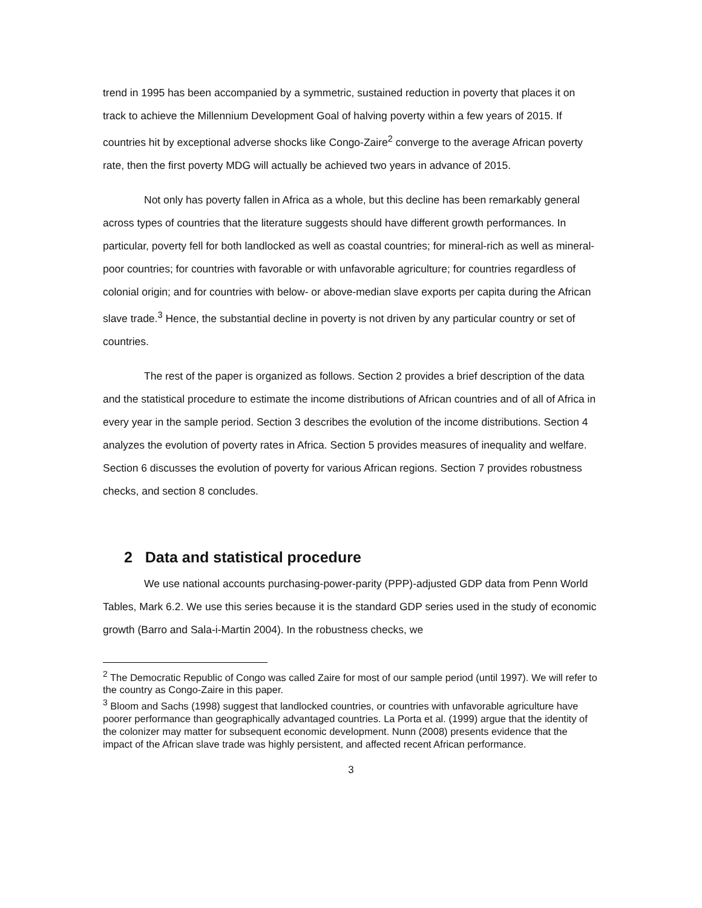trend in 1995 has been accompanied by a symmetric, sustained reduction in poverty that places it on track to achieve the Millennium Development Goal of halving poverty within a few years of 2015. If countries hit by exceptional adverse shocks like Congo-Zaire<sup>2</sup> converge to the average African poverty rate, then the first poverty MDG will actually be achieved two years in advance of 2015.
Not only has poverty fallen in Africa as a whole, but this decline has been remarkably general across types of countries that the literature suggests should have different growth performances. In particular, poverty fell for both landlocked as well as coastal countries; for mineral-rich as well as mineral-poor countries; for countries with favorable or with unfavorable agriculture; for countries regardless of colonial origin; and for countries with below- or above-median slave exports per capita during the African slave trade.<sup>3</sup> Hence, the substantial decline in poverty is not driven by any particular country or set of countries.
The rest of the paper is organized as follows. Section 2 provides a brief description of the data and the statistical procedure to estimate the income distributions of African countries and of all of Africa in every year in the sample period. Section 3 describes the evolution of the income distributions. Section 4 analyzes the evolution of poverty rates in Africa. Section 5 provides measures of inequality and welfare. Section 6 discusses the evolution of poverty for various African regions. Section 7 provides robustness checks, and section 8 concludes.
2 Data and statistical procedure
We use national accounts purchasing-power-parity (PPP)-adjusted GDP data from Penn World Tables, Mark 6.2. We use this series because it is the standard GDP series used in the study of economic growth (Barro and Sala-i-Martin 2004). In the robustness checks, we
<sup>2</sup> The Democratic Republic of Congo was called Zaire for most of our sample period (until 1997). We will refer to the country as Congo-Zaire in this paper.
<sup>3</sup> Bloom and Sachs (1998) suggest that landlocked countries, or countries with unfavorable agriculture have poorer performance than geographically advantaged countries. La Porta et al. (1999) argue that the identity of the colonizer may matter for subsequent economic development. Nunn (2008) presents evidence that the impact of the African slave trade was highly persistent, and affected recent African performance.
3